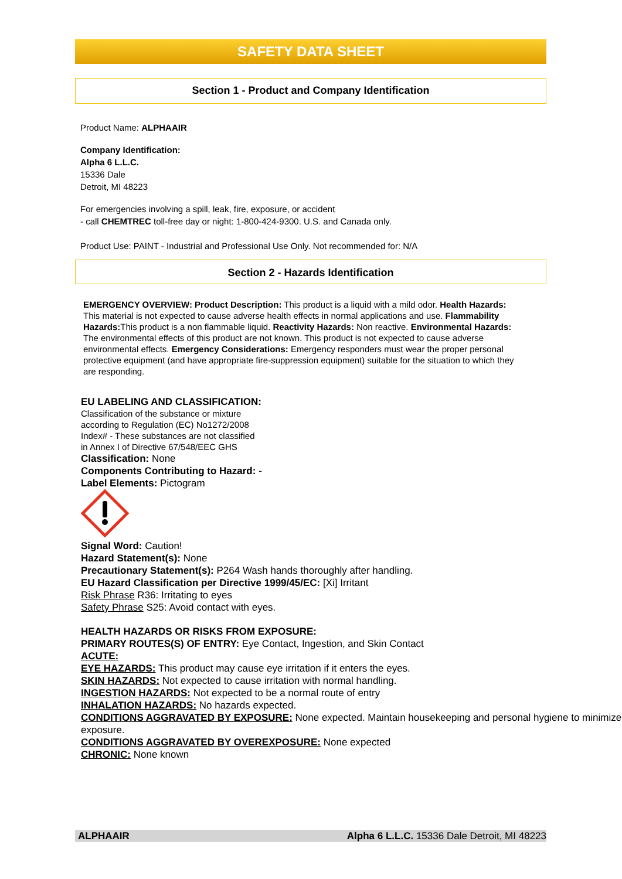SAFETY DATA SHEET
Section 1 - Product and Company Identification
Product Name: ALPHAAIR
Company Identification:
Alpha 6 L.L.C.
15336 Dale
Detroit, MI 48223
For emergencies involving a spill, leak, fire, exposure, or accident
- call CHEMTREC toll-free day or night: 1-800-424-9300. U.S. and Canada only.
Product Use: PAINT - Industrial and Professional Use Only. Not recommended for: N/A
Section 2 - Hazards Identification
EMERGENCY OVERVIEW: Product Description: This product is a liquid with a mild odor. Health Hazards: This material is not expected to cause adverse health effects in normal applications and use. Flammability Hazards: This product is a non flammable liquid. Reactivity Hazards: Non reactive. Environmental Hazards: The environmental effects of this product are not known. This product is not expected to cause adverse environmental effects. Emergency Considerations: Emergency responders must wear the proper personal protective equipment (and have appropriate fire-suppression equipment) suitable for the situation to which they are responding.
EU LABELING AND CLASSIFICATION:
Classification of the substance or mixture
according to Regulation (EC) No1272/2008
Index# - These substances are not classified
in Annex I of Directive 67/548/EEC GHS
Classification: None
Components Contributing to Hazard: -
Label Elements: Pictogram
Signal Word: Caution!
Hazard Statement(s): None
Precautionary Statement(s): P264 Wash hands thoroughly after handling.
EU Hazard Classification per Directive 1999/45/EC: [Xi] Irritant
Risk Phrase R36: Irritating to eyes
Safety Phrase S25: Avoid contact with eyes.
HEALTH HAZARDS OR RISKS FROM EXPOSURE:
PRIMARY ROUTES(S) OF ENTRY: Eye Contact, Ingestion, and Skin Contact
ACUTE:
EYE HAZARDS: This product may cause eye irritation if it enters the eyes.
SKIN HAZARDS: Not expected to cause irritation with normal handling.
INGESTION HAZARDS: Not expected to be a normal route of entry
INHALATION HAZARDS: No hazards expected.
CONDITIONS AGGRAVATED BY EXPOSURE: None expected. Maintain housekeeping and personal hygiene to minimize exposure.
CONDITIONS AGGRAVATED BY OVEREXPOSURE: None expected
CHRONIC: None known
ALPHAAIR Alpha 6 L.L.C. 15336 Dale Detroit, MI 48223